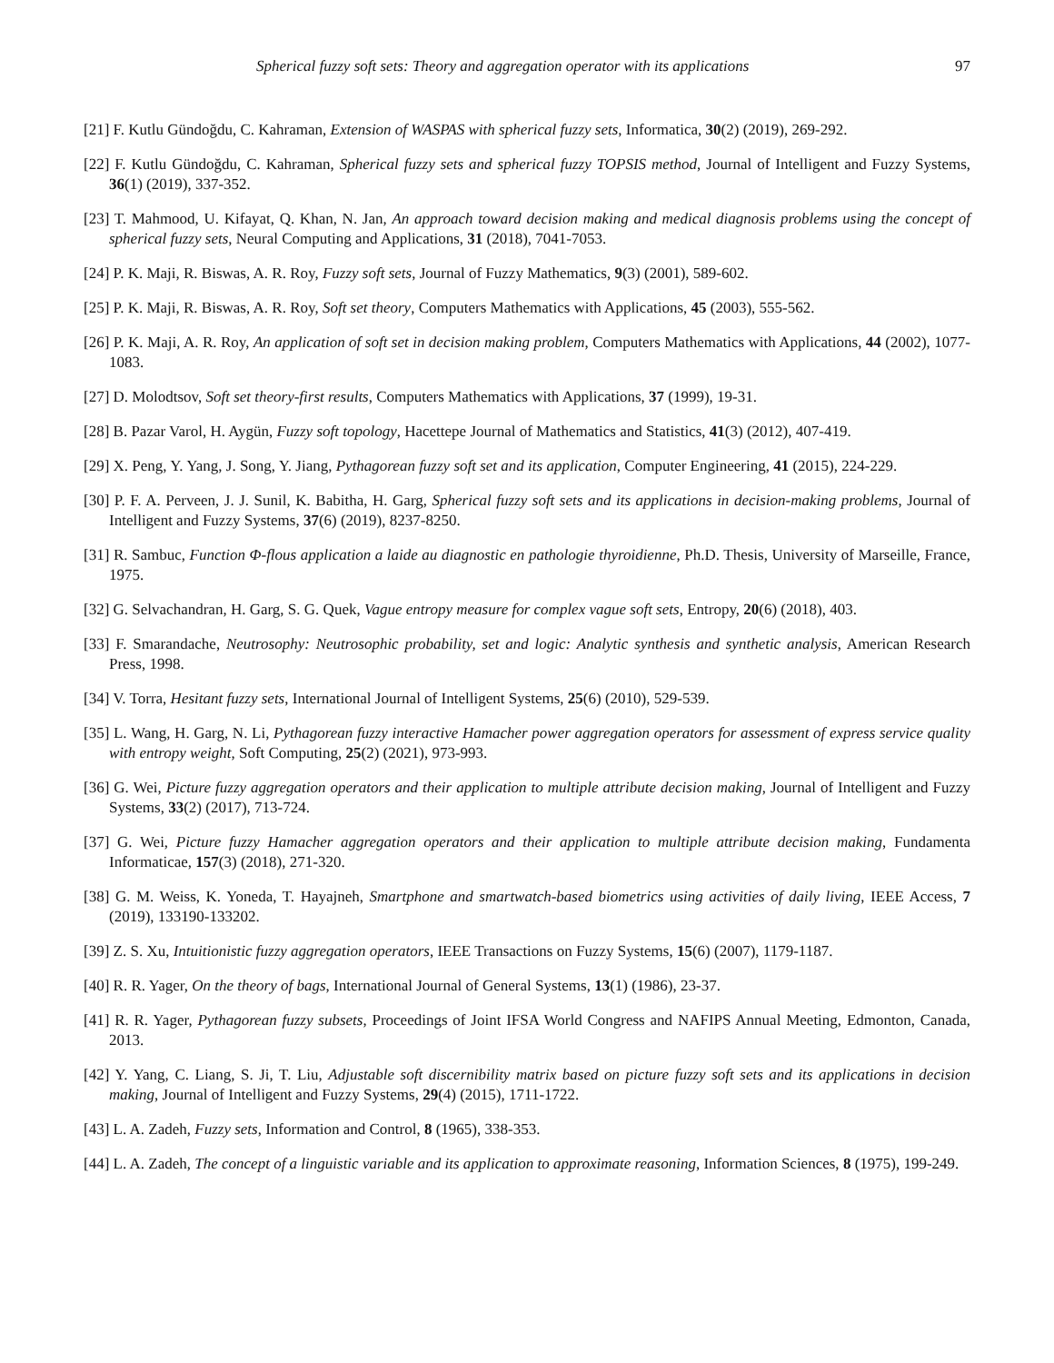Spherical fuzzy soft sets: Theory and aggregation operator with its applications 97
[21] F. Kutlu Gündoğdu, C. Kahraman, Extension of WASPAS with spherical fuzzy sets, Informatica, 30(2) (2019), 269-292.
[22] F. Kutlu Gündoğdu, C. Kahraman, Spherical fuzzy sets and spherical fuzzy TOPSIS method, Journal of Intelligent and Fuzzy Systems, 36(1) (2019), 337-352.
[23] T. Mahmood, U. Kifayat, Q. Khan, N. Jan, An approach toward decision making and medical diagnosis problems using the concept of spherical fuzzy sets, Neural Computing and Applications, 31 (2018), 7041-7053.
[24] P. K. Maji, R. Biswas, A. R. Roy, Fuzzy soft sets, Journal of Fuzzy Mathematics, 9(3) (2001), 589-602.
[25] P. K. Maji, R. Biswas, A. R. Roy, Soft set theory, Computers Mathematics with Applications, 45 (2003), 555-562.
[26] P. K. Maji, A. R. Roy, An application of soft set in decision making problem, Computers Mathematics with Applications, 44 (2002), 1077-1083.
[27] D. Molodtsov, Soft set theory-first results, Computers Mathematics with Applications, 37 (1999), 19-31.
[28] B. Pazar Varol, H. Aygün, Fuzzy soft topology, Hacettepe Journal of Mathematics and Statistics, 41(3) (2012), 407-419.
[29] X. Peng, Y. Yang, J. Song, Y. Jiang, Pythagorean fuzzy soft set and its application, Computer Engineering, 41 (2015), 224-229.
[30] P. F. A. Perveen, J. J. Sunil, K. Babitha, H. Garg, Spherical fuzzy soft sets and its applications in decision-making problems, Journal of Intelligent and Fuzzy Systems, 37(6) (2019), 8237-8250.
[31] R. Sambuc, Function Φ-flous application a laide au diagnostic en pathologie thyroidienne, Ph.D. Thesis, University of Marseille, France, 1975.
[32] G. Selvachandran, H. Garg, S. G. Quek, Vague entropy measure for complex vague soft sets, Entropy, 20(6) (2018), 403.
[33] F. Smarandache, Neutrosophy: Neutrosophic probability, set and logic: Analytic synthesis and synthetic analysis, American Research Press, 1998.
[34] V. Torra, Hesitant fuzzy sets, International Journal of Intelligent Systems, 25(6) (2010), 529-539.
[35] L. Wang, H. Garg, N. Li, Pythagorean fuzzy interactive Hamacher power aggregation operators for assessment of express service quality with entropy weight, Soft Computing, 25(2) (2021), 973-993.
[36] G. Wei, Picture fuzzy aggregation operators and their application to multiple attribute decision making, Journal of Intelligent and Fuzzy Systems, 33(2) (2017), 713-724.
[37] G. Wei, Picture fuzzy Hamacher aggregation operators and their application to multiple attribute decision making, Fundamenta Informaticae, 157(3) (2018), 271-320.
[38] G. M. Weiss, K. Yoneda, T. Hayajneh, Smartphone and smartwatch-based biometrics using activities of daily living, IEEE Access, 7 (2019), 133190-133202.
[39] Z. S. Xu, Intuitionistic fuzzy aggregation operators, IEEE Transactions on Fuzzy Systems, 15(6) (2007), 1179-1187.
[40] R. R. Yager, On the theory of bags, International Journal of General Systems, 13(1) (1986), 23-37.
[41] R. R. Yager, Pythagorean fuzzy subsets, Proceedings of Joint IFSA World Congress and NAFIPS Annual Meeting, Edmonton, Canada, 2013.
[42] Y. Yang, C. Liang, S. Ji, T. Liu, Adjustable soft discernibility matrix based on picture fuzzy soft sets and its applications in decision making, Journal of Intelligent and Fuzzy Systems, 29(4) (2015), 1711-1722.
[43] L. A. Zadeh, Fuzzy sets, Information and Control, 8 (1965), 338-353.
[44] L. A. Zadeh, The concept of a linguistic variable and its application to approximate reasoning, Information Sciences, 8 (1975), 199-249.